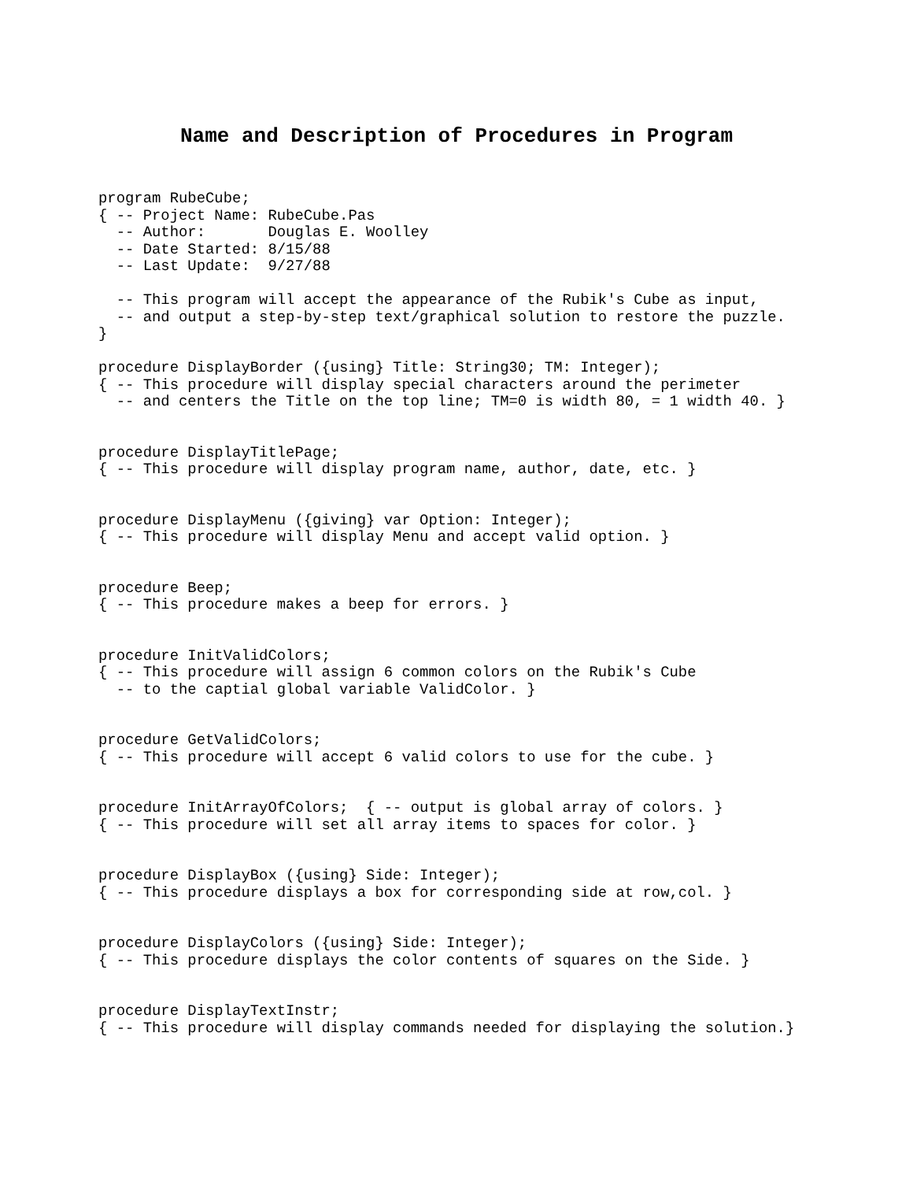Name and Description of Procedures in Program
program RubeCube;
{ -- Project Name: RubeCube.Pas
  -- Author:       Douglas E. Woolley
  -- Date Started: 8/15/88
  -- Last Update:  9/27/88

  -- This program will accept the appearance of the Rubik's Cube as input,
  -- and output a step-by-step text/graphical solution to restore the puzzle.
}

procedure DisplayBorder ({using} Title: String30; TM: Integer);
{ -- This procedure will display special characters around the perimeter
  -- and centers the Title on the top line; TM=0 is width 80, = 1 width 40. }


procedure DisplayTitlePage;
{ -- This procedure will display program name, author, date, etc. }


procedure DisplayMenu ({giving} var Option: Integer);
{ -- This procedure will display Menu and accept valid option. }


procedure Beep;
{ -- This procedure makes a beep for errors. }


procedure InitValidColors;
{ -- This procedure will assign 6 common colors on the Rubik's Cube
  -- to the captial global variable ValidColor. }


procedure GetValidColors;
{ -- This procedure will accept 6 valid colors to use for the cube. }


procedure InitArrayOfColors;  { -- output is global array of colors. }
{ -- This procedure will set all array items to spaces for color. }


procedure DisplayBox ({using} Side: Integer);
{ -- This procedure displays a box for corresponding side at row,col. }


procedure DisplayColors ({using} Side: Integer);
{ -- This procedure displays the color contents of squares on the Side. }


procedure DisplayTextInstr;
{ -- This procedure will display commands needed for displaying the solution.}